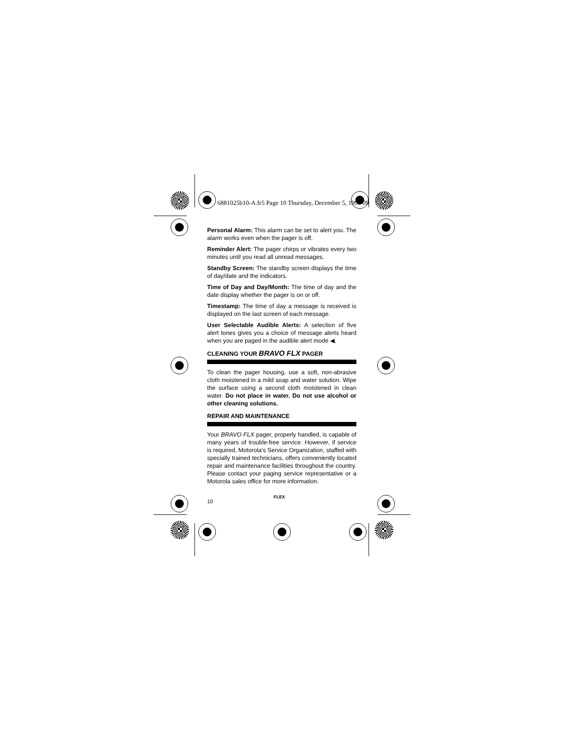6881025b10-A.fr5 Page 10 Thursday, December 5, 1996 09
Personal Alarm: This alarm can be set to alert you. The alarm works even when the pager is off.
Reminder Alert: The pager chirps or vibrates every two minutes until you read all unread messages.
Standby Screen: The standby screen displays the time of day/date and the indicators.
Time of Day and Day/Month: The time of day and the date display whether the pager is on or off.
Timestamp: The time of day a message is received is displayed on the last screen of each message.
User Selectable Audible Alerts: A selection of five alert tones gives you a choice of message alerts heard when you are paged in the audible alert mode ◀.
CLEANING YOUR BRAVO FLX PAGER
To clean the pager housing, use a soft, non-abrasive cloth moistened in a mild soap and water solution. Wipe the surface using a second cloth moistened in clean water. Do not place in water. Do not use alcohol or other cleaning solutions.
REPAIR AND MAINTENANCE
Your BRAVO FLX pager, properly handled, is capable of many years of trouble-free service. However, if service is required, Motorola's Service Organization, staffed with specially trained technicians, offers conveniently located repair and maintenance facilities throughout the country. Please contact your paging service representative or a Motorola sales office for more information.
10
FLEX